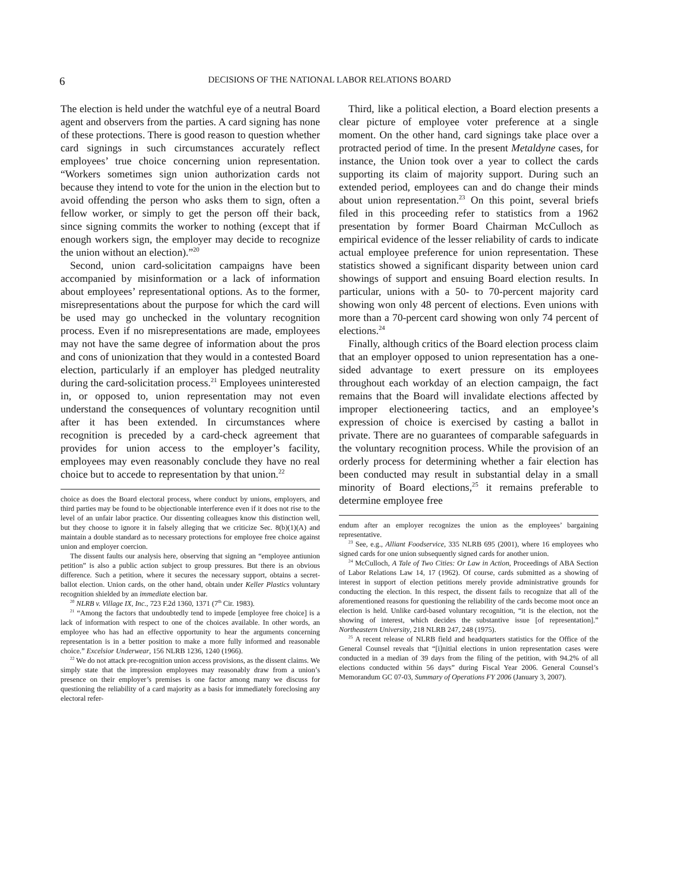6 DECISIONS OF THE NATIONAL LABOR RELATIONS BOARD
The election is held under the watchful eye of a neutral Board agent and observers from the parties. A card signing has none of these protections. There is good reason to question whether card signings in such circumstances accurately reflect employees’ true choice concerning union representation. “Workers sometimes sign union authorization cards not because they intend to vote for the union in the election but to avoid offending the person who asks them to sign, often a fellow worker, or simply to get the person off their back, since signing commits the worker to nothing (except that if enough workers sign, the employer may decide to recognize the union without an election).”<sup>20</sup>
Second, union card-solicitation campaigns have been accompanied by misinformation or a lack of information about employees’ representational options. As to the former, misrepresentations about the purpose for which the card will be used may go unchecked in the voluntary recognition process. Even if no misrepresentations are made, employees may not have the same degree of information about the pros and cons of unionization that they would in a contested Board election, particularly if an employer has pledged neutrality during the card-solicitation process.<sup>21</sup> Employees uninterested in, or opposed to, union representation may not even understand the consequences of voluntary recognition until after it has been extended. In circumstances where recognition is preceded by a card-check agreement that provides for union access to the employer’s facility, employees may even reasonably conclude they have no real choice but to accede to representation by that union.<sup>22</sup>
choice as does the Board electoral process, where conduct by unions, employers, and third parties may be found to be objectionable interference even if it does not rise to the level of an unfair labor practice. Our dissenting colleagues know this distinction well, but they choose to ignore it in falsely alleging that we criticize Sec. 8(b)(1)(A) and maintain a double standard as to necessary protections for employee free choice against union and employer coercion.
The dissent faults our analysis here, observing that signing an “employee antiunion petition” is also a public action subject to group pressures. But there is an obvious difference. Such a petition, where it secures the necessary support, obtains a secret-ballot election. Union cards, on the other hand, obtain under Keller Plastics voluntary recognition shielded by an immediate election bar.
<sup>20</sup> NLRB v. Village IX, Inc., 723 F.2d 1360, 1371 (7<sup>th</sup> Cir. 1983).
<sup>21</sup> “Among the factors that undoubtedly tend to impede [employee free choice] is a lack of information with respect to one of the choices available. In other words, an employee who has had an effective opportunity to hear the arguments concerning representation is in a better position to make a more fully informed and reasonable choice.” Excelsior Underwear, 156 NLRB 1236, 1240 (1966).
<sup>22</sup> We do not attack pre-recognition union access provisions, as the dissent claims. We simply state that the impression employees may reasonably draw from a union’s presence on their employer’s premises is one factor among many we discuss for questioning the reliability of a card majority as a basis for immediately foreclosing any electoral refer-
Third, like a political election, a Board election presents a clear picture of employee voter preference at a single moment. On the other hand, card signings take place over a protracted period of time. In the present Metaldyne cases, for instance, the Union took over a year to collect the cards supporting its claim of majority support. During such an extended period, employees can and do change their minds about union representation.<sup>23</sup> On this point, several briefs filed in this proceeding refer to statistics from a 1962 presentation by former Board Chairman McCulloch as empirical evidence of the lesser reliability of cards to indicate actual employee preference for union representation. These statistics showed a significant disparity between union card showings of support and ensuing Board election results. In particular, unions with a 50- to 70-percent majority card showing won only 48 percent of elections. Even unions with more than a 70-percent card showing won only 74 percent of elections.<sup>24</sup>
Finally, although critics of the Board election process claim that an employer opposed to union representation has a one-sided advantage to exert pressure on its employees throughout each workday of an election campaign, the fact remains that the Board will invalidate elections affected by improper electioneering tactics, and an employee’s expression of choice is exercised by casting a ballot in private. There are no guarantees of comparable safeguards in the voluntary recognition process. While the provision of an orderly process for determining whether a fair election has been conducted may result in substantial delay in a small minority of Board elections,<sup>25</sup> it remains preferable to determine employee free
endum after an employer recognizes the union as the employees’ bargaining representative.
<sup>23</sup> See, e.g., Alliant Foodservice, 335 NLRB 695 (2001), where 16 employees who signed cards for one union subsequently signed cards for another union.
<sup>24</sup> McCulloch, A Tale of Two Cities: Or Law in Action, Proceedings of ABA Section of Labor Relations Law 14, 17 (1962). Of course, cards submitted as a showing of interest in support of election petitions merely provide administrative grounds for conducting the election. In this respect, the dissent fails to recognize that all of the aforementioned reasons for questioning the reliability of the cards become moot once an election is held. Unlike card-based voluntary recognition, “it is the election, not the showing of interest, which decides the substantive issue [of representation].” Northeastern University, 218 NLRB 247, 248 (1975).
<sup>25</sup> A recent release of NLRB field and headquarters statistics for the Office of the General Counsel reveals that “[i]nitial elections in union representation cases were conducted in a median of 39 days from the filing of the petition, with 94.2% of all elections conducted within 56 days” during Fiscal Year 2006. General Counsel’s Memorandum GC 07-03, Summary of Operations FY 2006 (January 3, 2007).